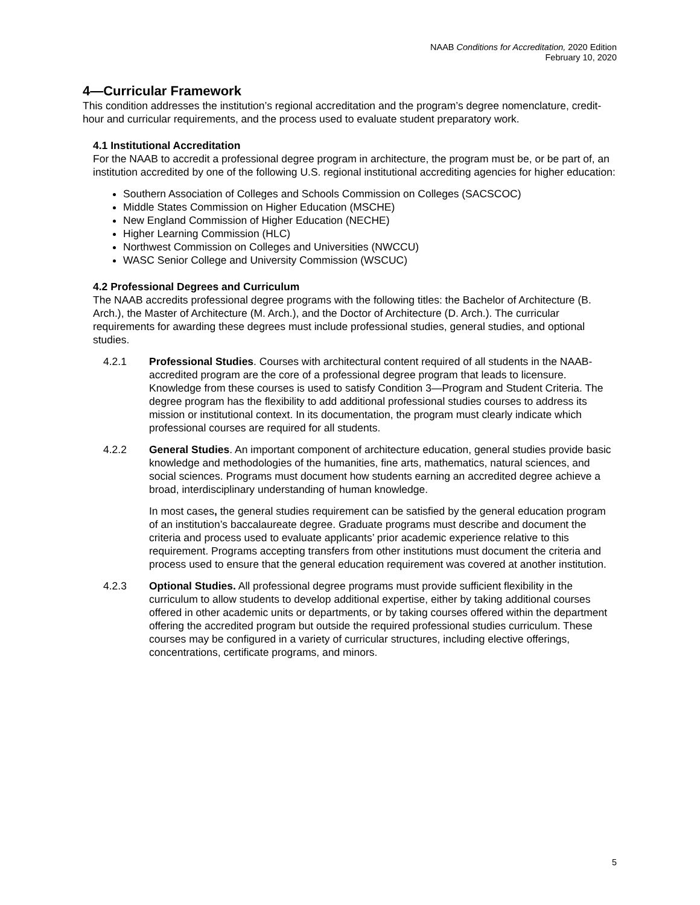NAAB Conditions for Accreditation, 2020 Edition
February 10, 2020
4—Curricular Framework
This condition addresses the institution’s regional accreditation and the program’s degree nomenclature, credit-hour and curricular requirements, and the process used to evaluate student preparatory work.
4.1 Institutional Accreditation
For the NAAB to accredit a professional degree program in architecture, the program must be, or be part of, an institution accredited by one of the following U.S. regional institutional accrediting agencies for higher education:
Southern Association of Colleges and Schools Commission on Colleges (SACSCOC)
Middle States Commission on Higher Education (MSCHE)
New England Commission of Higher Education (NECHE)
Higher Learning Commission (HLC)
Northwest Commission on Colleges and Universities (NWCCU)
WASC Senior College and University Commission (WSCUC)
4.2 Professional Degrees and Curriculum
The NAAB accredits professional degree programs with the following titles: the Bachelor of Architecture (B. Arch.), the Master of Architecture (M. Arch.), and the Doctor of Architecture (D. Arch.). The curricular requirements for awarding these degrees must include professional studies, general studies, and optional studies.
4.2.1 Professional Studies. Courses with architectural content required of all students in the NAAB-accredited program are the core of a professional degree program that leads to licensure. Knowledge from these courses is used to satisfy Condition 3—Program and Student Criteria. The degree program has the flexibility to add additional professional studies courses to address its mission or institutional context. In its documentation, the program must clearly indicate which professional courses are required for all students.
4.2.2 General Studies. An important component of architecture education, general studies provide basic knowledge and methodologies of the humanities, fine arts, mathematics, natural sciences, and social sciences. Programs must document how students earning an accredited degree achieve a broad, interdisciplinary understanding of human knowledge.
In most cases, the general studies requirement can be satisfied by the general education program of an institution’s baccalaureate degree. Graduate programs must describe and document the criteria and process used to evaluate applicants’ prior academic experience relative to this requirement. Programs accepting transfers from other institutions must document the criteria and process used to ensure that the general education requirement was covered at another institution.
4.2.3 Optional Studies. All professional degree programs must provide sufficient flexibility in the curriculum to allow students to develop additional expertise, either by taking additional courses offered in other academic units or departments, or by taking courses offered within the department offering the accredited program but outside the required professional studies curriculum. These courses may be configured in a variety of curricular structures, including elective offerings, concentrations, certificate programs, and minors.
5